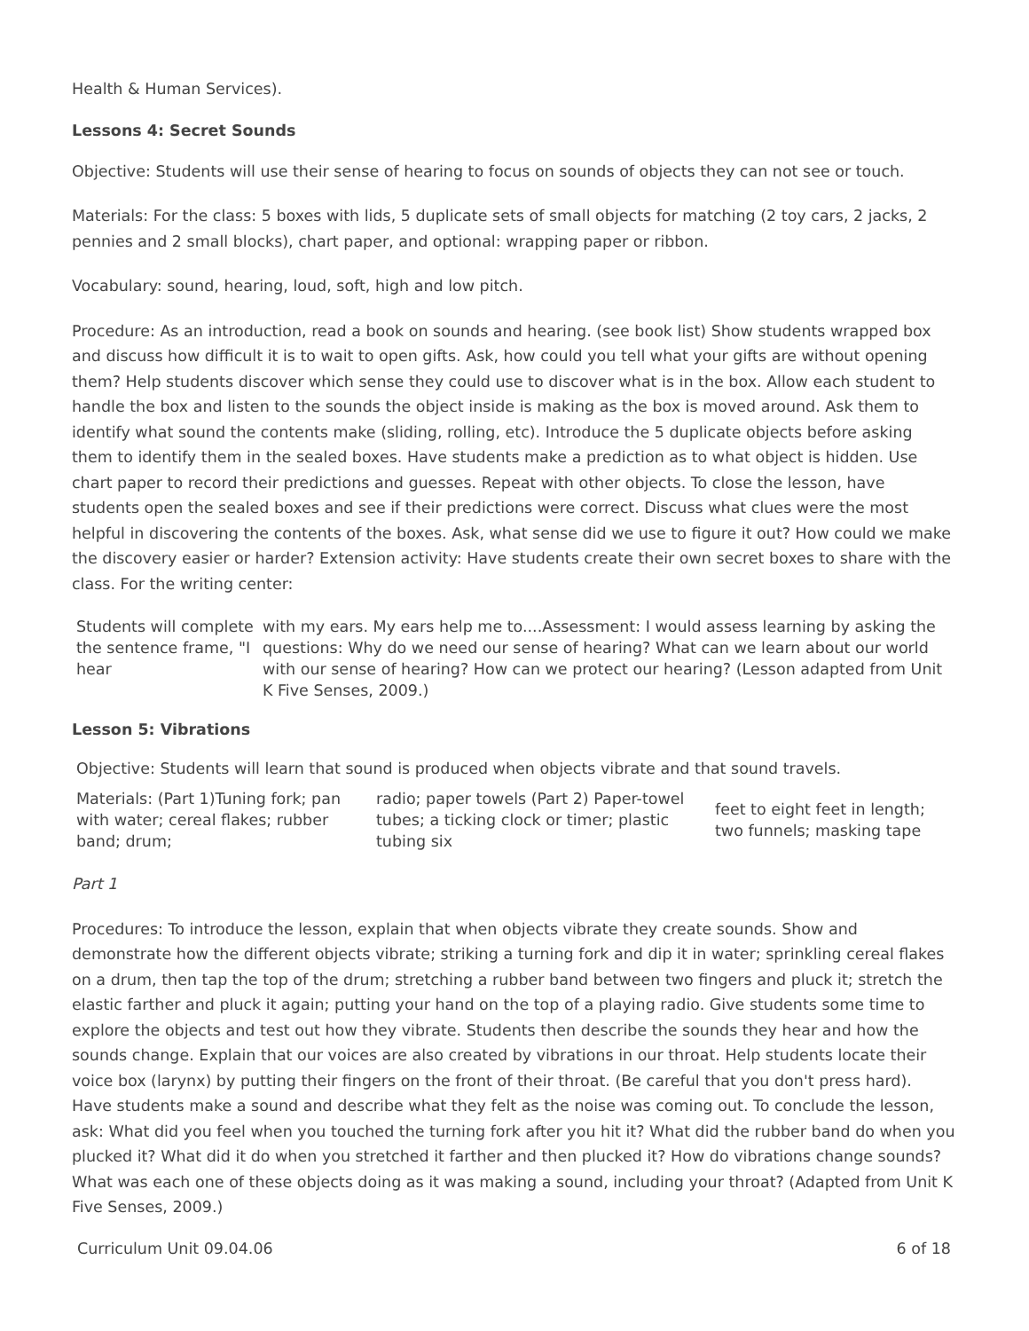Health & Human Services).
Lessons 4: Secret Sounds
Objective: Students will use their sense of hearing to focus on sounds of objects they can not see or touch.
Materials: For the class: 5 boxes with lids, 5 duplicate sets of small objects for matching (2 toy cars, 2 jacks, 2 pennies and 2 small blocks), chart paper, and optional: wrapping paper or ribbon.
Vocabulary: sound, hearing, loud, soft, high and low pitch.
Procedure: As an introduction, read a book on sounds and hearing. (see book list) Show students wrapped box and discuss how difficult it is to wait to open gifts. Ask, how could you tell what your gifts are without opening them? Help students discover which sense they could use to discover what is in the box. Allow each student to handle the box and listen to the sounds the object inside is making as the box is moved around. Ask them to identify what sound the contents make (sliding, rolling, etc). Introduce the 5 duplicate objects before asking them to identify them in the sealed boxes. Have students make a prediction as to what object is hidden. Use chart paper to record their predictions and guesses. Repeat with other objects. To close the lesson, have students open the sealed boxes and see if their predictions were correct. Discuss what clues were the most helpful in discovering the contents of the boxes. Ask, what sense did we use to figure it out? How could we make the discovery easier or harder? Extension activity: Have students create their own secret boxes to share with the class. For the writing center:
| Students will complete the sentence frame, "I hear | with my ears. My ears help me to....Assessment: I would assess learning by asking the questions: Why do we need our sense of hearing? What can we learn about our world with our sense of hearing? How can we protect our hearing? (Lesson adapted from Unit K Five Senses, 2009.) |
Lesson 5: Vibrations
| Objective: Students will learn that sound is produced when objects vibrate and that sound travels. | | |
| Materials: (Part 1)Tuning fork; pan with water; cereal flakes; rubber band; drum; | radio; paper towels (Part 2) Paper-towel tubes; a ticking clock or timer; plastic tubing six | feet to eight feet in length; two funnels; masking tape |
Part 1
Procedures: To introduce the lesson, explain that when objects vibrate they create sounds. Show and demonstrate how the different objects vibrate; striking a turning fork and dip it in water; sprinkling cereal flakes on a drum, then tap the top of the drum; stretching a rubber band between two fingers and pluck it; stretch the elastic farther and pluck it again; putting your hand on the top of a playing radio. Give students some time to explore the objects and test out how they vibrate. Students then describe the sounds they hear and how the sounds change. Explain that our voices are also created by vibrations in our throat. Help students locate their voice box (larynx) by putting their fingers on the front of their throat. (Be careful that you don't press hard). Have students make a sound and describe what they felt as the noise was coming out. To conclude the lesson, ask: What did you feel when you touched the turning fork after you hit it? What did the rubber band do when you plucked it? What did it do when you stretched it farther and then plucked it? How do vibrations change sounds? What was each one of these objects doing as it was making a sound, including your throat? (Adapted from Unit K Five Senses, 2009.)
Curriculum Unit 09.04.06 6 of 18